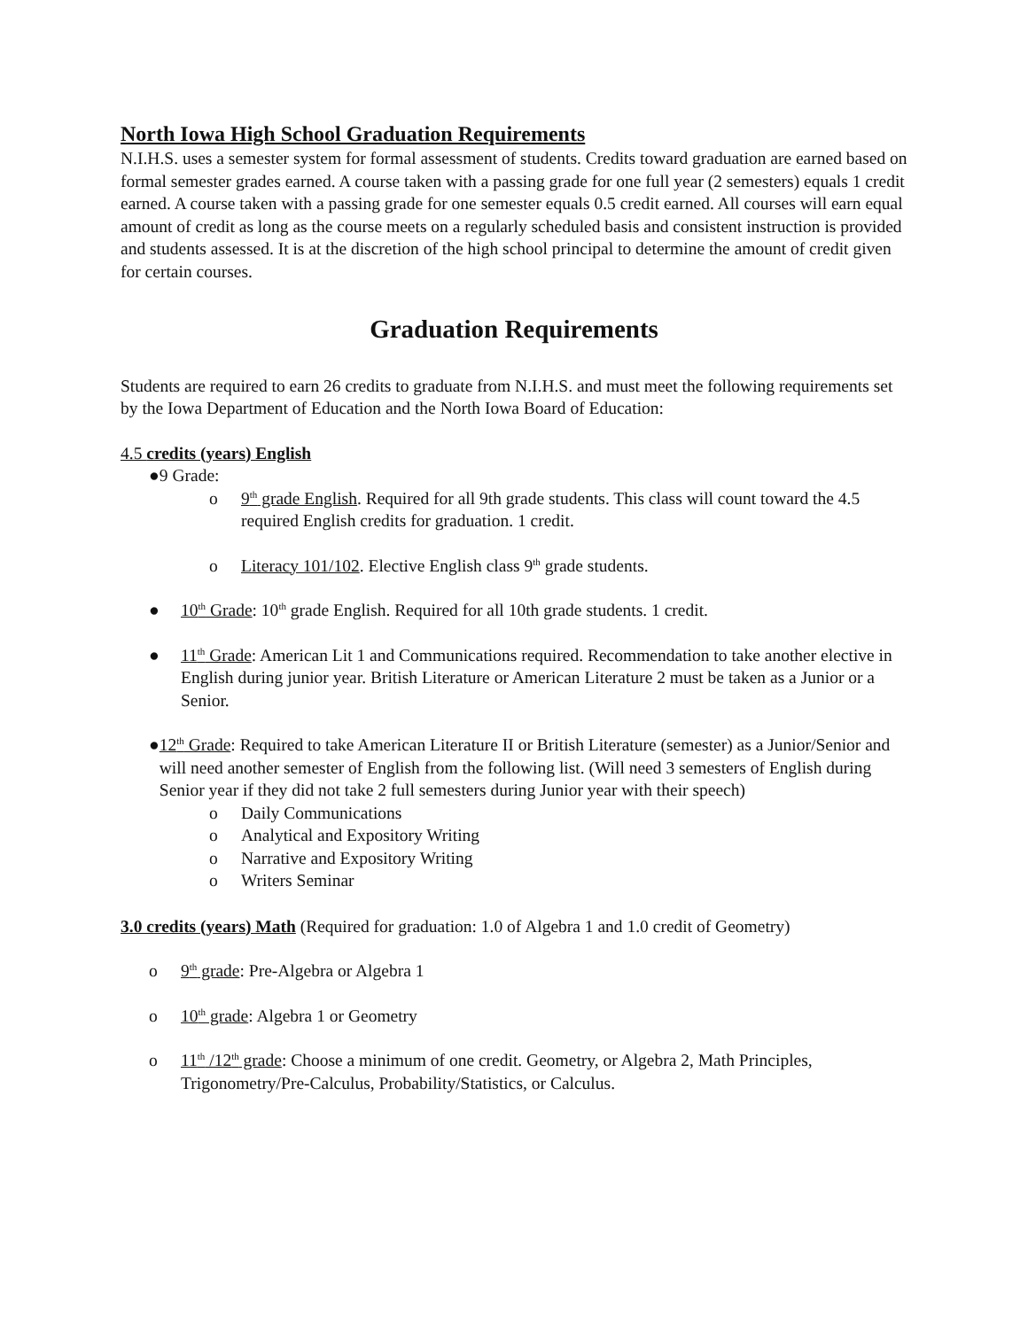North Iowa High School Graduation Requirements
N.I.H.S. uses a semester system for formal assessment of students. Credits toward graduation are earned based on formal semester grades earned. A course taken with a passing grade for one full year (2 semesters) equals 1 credit earned. A course taken with a passing grade for one semester equals 0.5 credit earned. All courses will earn equal amount of credit as long as the course meets on a regularly scheduled basis and consistent instruction is provided and students assessed. It is at the discretion of the high school principal to determine the amount of credit given for certain courses.
Graduation Requirements
Students are required to earn 26 credits to graduate from N.I.H.S. and must meet the following requirements set by the Iowa Department of Education and the North Iowa Board of Education:
4.5 credits (years) English
● 9 Grade:
o 9<sup>th</sup> grade English. Required for all 9th grade students. This class will count toward the 4.5 required English credits for graduation. 1 credit.
o Literacy 101/102. Elective English class 9<sup>th</sup> grade students.
● 10<sup>th</sup> Grade: 10<sup>th</sup> grade English. Required for all 10th grade students. 1 credit.
● 11<sup>th</sup> Grade: American Lit 1 and Communications required. Recommendation to take another elective in English during junior year. British Literature or American Literature 2 must be taken as a Junior or a Senior.
● 12<sup>th</sup> Grade: Required to take American Literature II or British Literature (semester) as a Junior/Senior and will need another semester of English from the following list. (Will need 3 semesters of English during Senior year if they did not take 2 full semesters during Junior year with their speech)
o Daily Communications
o Analytical and Expository Writing
o Narrative and Expository Writing
o Writers Seminar
3.0 credits (years) Math (Required for graduation: 1.0 of Algebra 1 and 1.0 credit of Geometry)
o 9<sup>th</sup> grade: Pre-Algebra or Algebra 1
o 10<sup>th</sup> grade: Algebra 1 or Geometry
o 11<sup>th</sup> /12<sup>th</sup> grade: Choose a minimum of one credit. Geometry, or Algebra 2, Math Principles, Trigonometry/Pre-Calculus, Probability/Statistics, or Calculus.